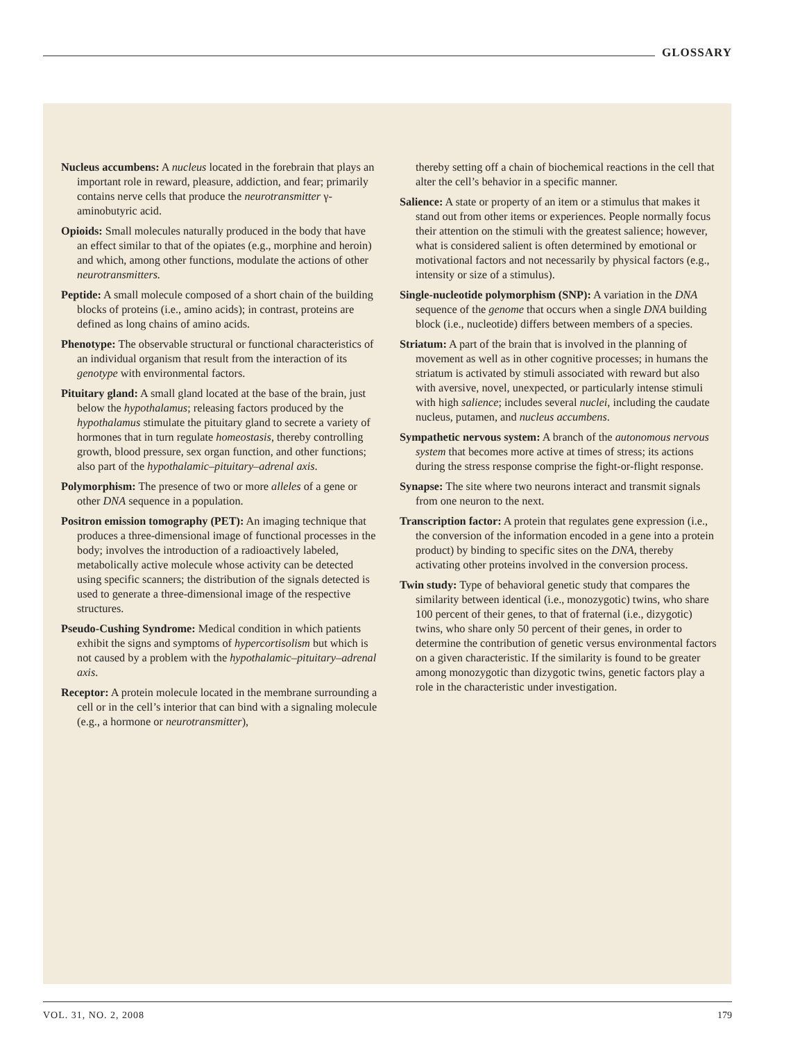GLOSSARY
Nucleus accumbens: A nucleus located in the forebrain that plays an important role in reward, pleasure, addiction, and fear; primarily contains nerve cells that produce the neurotransmitter γ-aminobutyric acid.
Opioids: Small molecules naturally produced in the body that have an effect similar to that of the opiates (e.g., morphine and heroin) and which, among other functions, modulate the actions of other neurotransmitters.
Peptide: A small molecule composed of a short chain of the building blocks of proteins (i.e., amino acids); in contrast, proteins are defined as long chains of amino acids.
Phenotype: The observable structural or functional characteristics of an individual organism that result from the interaction of its genotype with environmental factors.
Pituitary gland: A small gland located at the base of the brain, just below the hypothalamus; releasing factors produced by the hypothalamus stimulate the pituitary gland to secrete a variety of hormones that in turn regulate homeostasis, thereby controlling growth, blood pressure, sex organ function, and other functions; also part of the hypothalamic–pituitary–adrenal axis.
Polymorphism: The presence of two or more alleles of a gene or other DNA sequence in a population.
Positron emission tomography (PET): An imaging technique that produces a three-dimensional image of functional processes in the body; involves the introduction of a radioactively labeled, metabolically active molecule whose activity can be detected using specific scanners; the distribution of the signals detected is used to generate a three-dimensional image of the respective structures.
Pseudo-Cushing Syndrome: Medical condition in which patients exhibit the signs and symptoms of hypercortisolism but which is not caused by a problem with the hypothalamic–pituitary–adrenal axis.
Receptor: A protein molecule located in the membrane surrounding a cell or in the cell’s interior that can bind with a signaling molecule (e.g., a hormone or neurotransmitter),
thereby setting off a chain of biochemical reactions in the cell that alter the cell’s behavior in a specific manner.
Salience: A state or property of an item or a stimulus that makes it stand out from other items or experiences. People normally focus their attention on the stimuli with the greatest salience; however, what is considered salient is often determined by emotional or motivational factors and not necessarily by physical factors (e.g., intensity or size of a stimulus).
Single-nucleotide polymorphism (SNP): A variation in the DNA sequence of the genome that occurs when a single DNA building block (i.e., nucleotide) differs between members of a species.
Striatum: A part of the brain that is involved in the planning of movement as well as in other cognitive processes; in humans the striatum is activated by stimuli associated with reward but also with aversive, novel, unexpected, or particularly intense stimuli with high salience; includes several nuclei, including the caudate nucleus, putamen, and nucleus accumbens.
Sympathetic nervous system: A branch of the autonomous nervous system that becomes more active at times of stress; its actions during the stress response comprise the fight-or-flight response.
Synapse: The site where two neurons interact and transmit signals from one neuron to the next.
Transcription factor: A protein that regulates gene expression (i.e., the conversion of the information encoded in a gene into a protein product) by binding to specific sites on the DNA, thereby activating other proteins involved in the conversion process.
Twin study: Type of behavioral genetic study that compares the similarity between identical (i.e., monozygotic) twins, who share 100 percent of their genes, to that of fraternal (i.e., dizygotic) twins, who share only 50 percent of their genes, in order to determine the contribution of genetic versus environmental factors on a given characteristic. If the similarity is found to be greater among monozygotic than dizygotic twins, genetic factors play a role in the characteristic under investigation.
VOL. 31, NO. 2, 2008 179